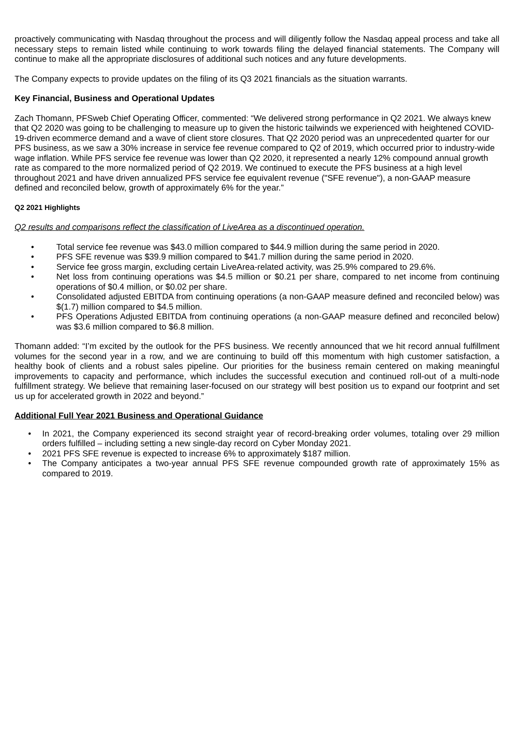proactively communicating with Nasdaq throughout the process and will diligently follow the Nasdaq appeal process and take all necessary steps to remain listed while continuing to work towards filing the delayed financial statements. The Company will continue to make all the appropriate disclosures of additional such notices and any future developments.
The Company expects to provide updates on the filing of its Q3 2021 financials as the situation warrants.
Key Financial, Business and Operational Updates
Zach Thomann, PFSweb Chief Operating Officer, commented: “We delivered strong performance in Q2 2021. We always knew that Q2 2020 was going to be challenging to measure up to given the historic tailwinds we experienced with heightened COVID-19-driven ecommerce demand and a wave of client store closures. That Q2 2020 period was an unprecedented quarter for our PFS business, as we saw a 30% increase in service fee revenue compared to Q2 of 2019, which occurred prior to industry-wide wage inflation. While PFS service fee revenue was lower than Q2 2020, it represented a nearly 12% compound annual growth rate as compared to the more normalized period of Q2 2019. We continued to execute the PFS business at a high level throughout 2021 and have driven annualized PFS service fee equivalent revenue ("SFE revenue"), a non-GAAP measure defined and reconciled below, growth of approximately 6% for the year.”
Q2 2021 Highlights
Q2 results and comparisons reflect the classification of LiveArea as a discontinued operation.
• Total service fee revenue was $43.0 million compared to $44.9 million during the same period in 2020.
• PFS SFE revenue was $39.9 million compared to $41.7 million during the same period in 2020.
• Service fee gross margin, excluding certain LiveArea-related activity, was 25.9% compared to 29.6%.
• Net loss from continuing operations was $4.5 million or $0.21 per share, compared to net income from continuing operations of $0.4 million, or $0.02 per share.
• Consolidated adjusted EBITDA from continuing operations (a non-GAAP measure defined and reconciled below) was $(1.7) million compared to $4.5 million.
• PFS Operations Adjusted EBITDA from continuing operations (a non-GAAP measure defined and reconciled below) was $3.6 million compared to $6.8 million.
Thomann added: “I’m excited by the outlook for the PFS business. We recently announced that we hit record annual fulfillment volumes for the second year in a row, and we are continuing to build off this momentum with high customer satisfaction, a healthy book of clients and a robust sales pipeline. Our priorities for the business remain centered on making meaningful improvements to capacity and performance, which includes the successful execution and continued roll-out of a multi-node fulfillment strategy. We believe that remaining laser-focused on our strategy will best position us to expand our footprint and set us up for accelerated growth in 2022 and beyond.”
Additional Full Year 2021 Business and Operational Guidance
• In 2021, the Company experienced its second straight year of record-breaking order volumes, totaling over 29 million orders fulfilled – including setting a new single-day record on Cyber Monday 2021.
• 2021 PFS SFE revenue is expected to increase 6% to approximately $187 million.
• The Company anticipates a two-year annual PFS SFE revenue compounded growth rate of approximately 15% as compared to 2019.